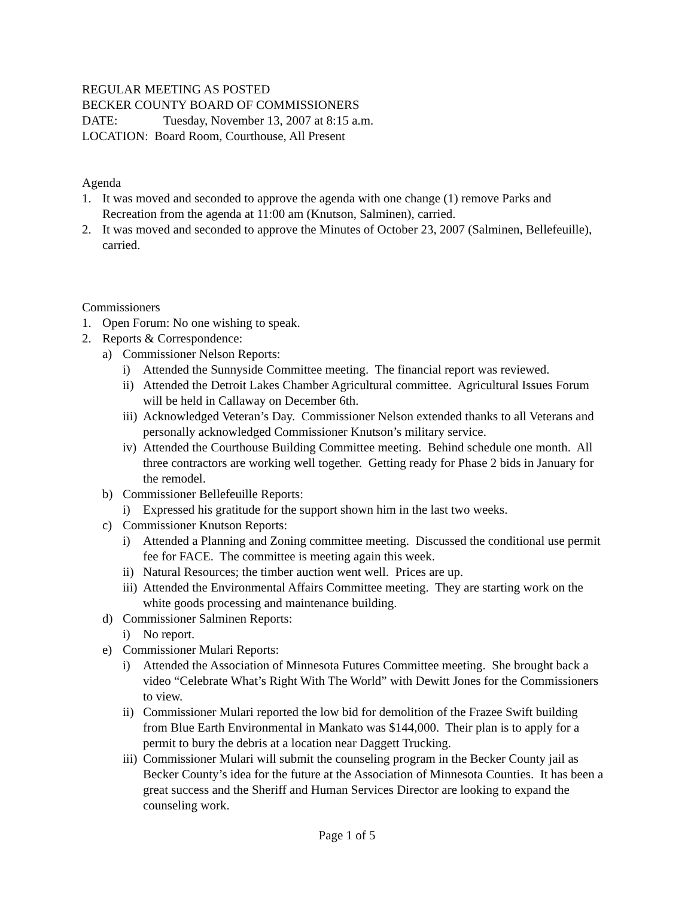REGULAR MEETING AS POSTED
BECKER COUNTY BOARD OF COMMISSIONERS
DATE: Tuesday, November 13, 2007 at 8:15 a.m.
LOCATION: Board Room, Courthouse, All Present
Agenda
1. It was moved and seconded to approve the agenda with one change (1) remove Parks and Recreation from the agenda at 11:00 am (Knutson, Salminen), carried.
2. It was moved and seconded to approve the Minutes of October 23, 2007 (Salminen, Bellefeuille), carried.
Commissioners
1. Open Forum: No one wishing to speak.
2. Reports & Correspondence:
a) Commissioner Nelson Reports:
i) Attended the Sunnyside Committee meeting. The financial report was reviewed.
ii) Attended the Detroit Lakes Chamber Agricultural committee. Agricultural Issues Forum will be held in Callaway on December 6th.
iii) Acknowledged Veteran’s Day. Commissioner Nelson extended thanks to all Veterans and personally acknowledged Commissioner Knutson’s military service.
iv) Attended the Courthouse Building Committee meeting. Behind schedule one month. All three contractors are working well together. Getting ready for Phase 2 bids in January for the remodel.
b) Commissioner Bellefeuille Reports:
i) Expressed his gratitude for the support shown him in the last two weeks.
c) Commissioner Knutson Reports:
i) Attended a Planning and Zoning committee meeting. Discussed the conditional use permit fee for FACE. The committee is meeting again this week.
ii) Natural Resources; the timber auction went well. Prices are up.
iii) Attended the Environmental Affairs Committee meeting. They are starting work on the white goods processing and maintenance building.
d) Commissioner Salminen Reports:
i) No report.
e) Commissioner Mulari Reports:
i) Attended the Association of Minnesota Futures Committee meeting. She brought back a video “Celebrate What’s Right With The World” with Dewitt Jones for the Commissioners to view.
ii) Commissioner Mulari reported the low bid for demolition of the Frazee Swift building from Blue Earth Environmental in Mankato was $144,000. Their plan is to apply for a permit to bury the debris at a location near Daggett Trucking.
iii) Commissioner Mulari will submit the counseling program in the Becker County jail as Becker County’s idea for the future at the Association of Minnesota Counties. It has been a great success and the Sheriff and Human Services Director are looking to expand the counseling work.
Page 1 of 5